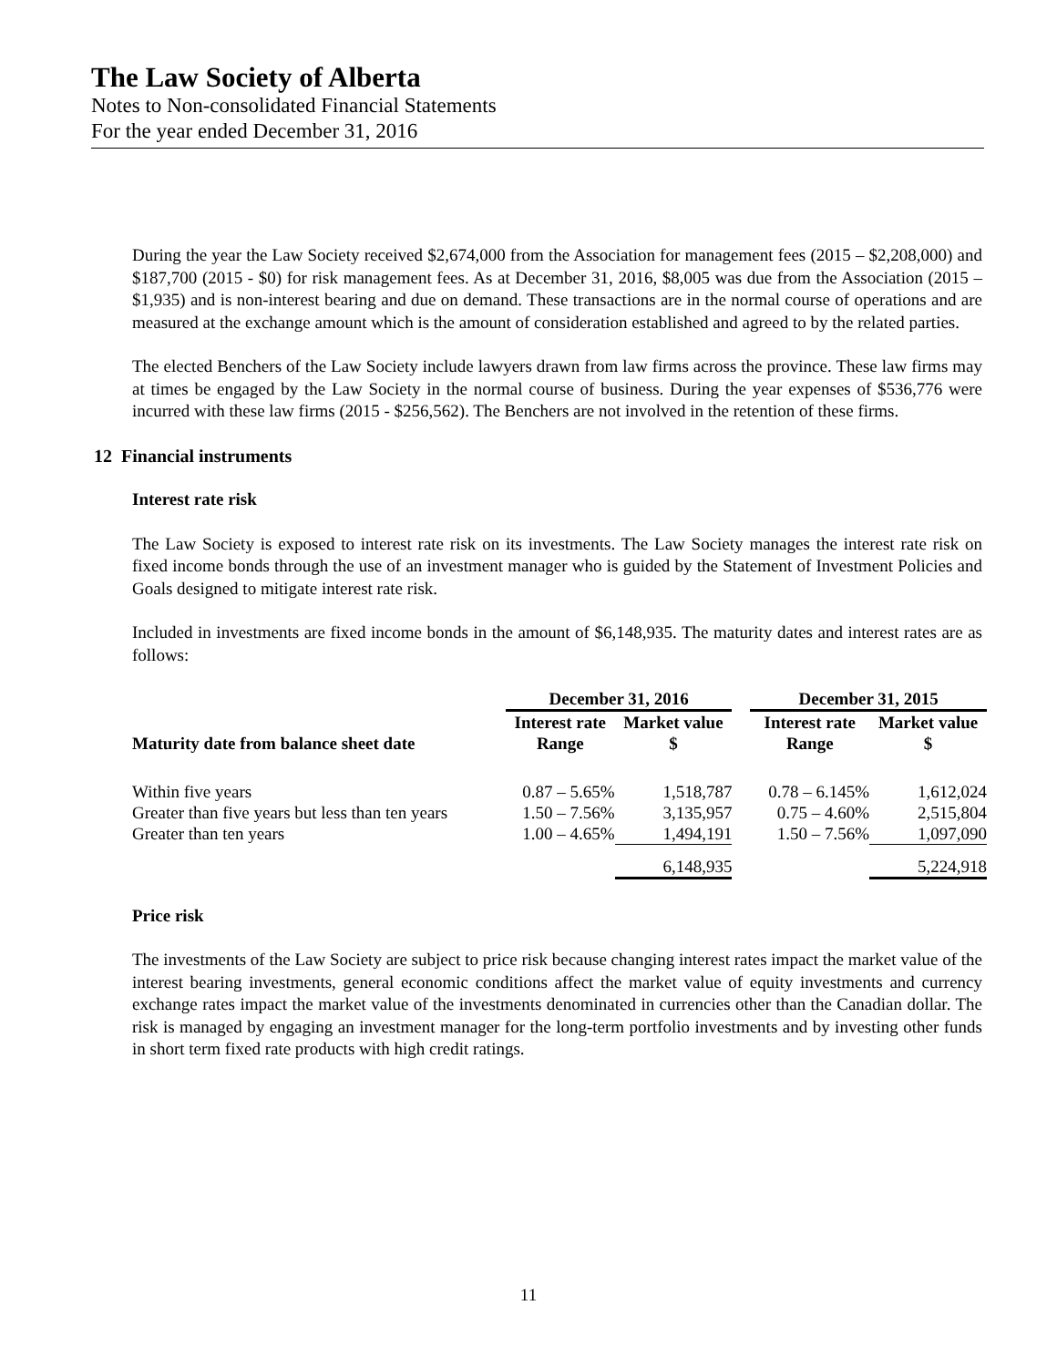The Law Society of Alberta
Notes to Non-consolidated Financial Statements
For the year ended December 31, 2016
During the year the Law Society received $2,674,000 from the Association for management fees (2015 – $2,208,000) and $187,700 (2015 - $0) for risk management fees. As at December 31, 2016, $8,005 was due from the Association (2015 – $1,935) and is non-interest bearing and due on demand. These transactions are in the normal course of operations and are measured at the exchange amount which is the amount of consideration established and agreed to by the related parties.
The elected Benchers of the Law Society include lawyers drawn from law firms across the province. These law firms may at times be engaged by the Law Society in the normal course of business. During the year expenses of $536,776 were incurred with these law firms (2015 - $256,562). The Benchers are not involved in the retention of these firms.
12 Financial instruments
Interest rate risk
The Law Society is exposed to interest rate risk on its investments. The Law Society manages the interest rate risk on fixed income bonds through the use of an investment manager who is guided by the Statement of Investment Policies and Goals designed to mitigate interest rate risk.
Included in investments are fixed income bonds in the amount of $6,148,935. The maturity dates and interest rates are as follows:
| | December 31, 2016 | | | December 31, 2015 | |
| --- | --- | --- | --- | --- | --- |
| Maturity date from balance sheet date | Interest rate Range | Market value $ | | Interest rate Range | Market value $ |
| Within five years | 0.87 – 5.65% | 1,518,787 | | 0.78 – 6.145% | 1,612,024 |
| Greater than five years but less than ten years | 1.50 – 7.56% | 3,135,957 | | 0.75 – 4.60% | 2,515,804 |
| Greater than ten years | 1.00 – 4.65% | 1,494,191 | | 1.50 – 7.56% | 1,097,090 |
| | | 6,148,935 | | | 5,224,918 |
Price risk
The investments of the Law Society are subject to price risk because changing interest rates impact the market value of the interest bearing investments, general economic conditions affect the market value of equity investments and currency exchange rates impact the market value of the investments denominated in currencies other than the Canadian dollar. The risk is managed by engaging an investment manager for the long-term portfolio investments and by investing other funds in short term fixed rate products with high credit ratings.
11